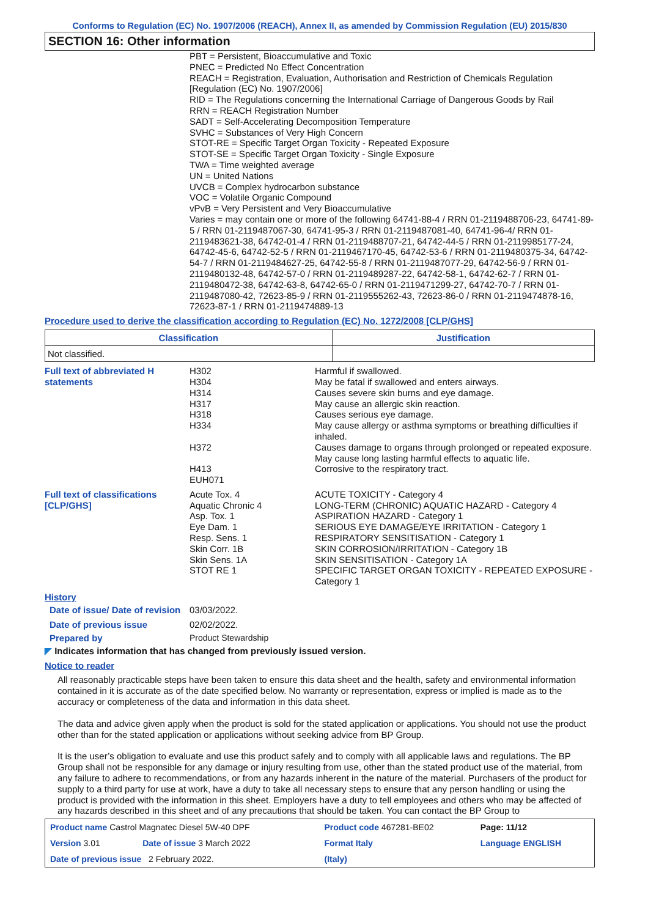Conforms to Regulation (EC) No. 1907/2006 (REACH), Annex II, as amended by Commission Regulation (EU) 2015/830
SECTION 16: Other information
PBT = Persistent, Bioaccumulative and Toxic
PNEC = Predicted No Effect Concentration
REACH = Registration, Evaluation, Authorisation and Restriction of Chemicals Regulation [Regulation (EC) No. 1907/2006]
RID = The Regulations concerning the International Carriage of Dangerous Goods by Rail
RRN = REACH Registration Number
SADT = Self-Accelerating Decomposition Temperature
SVHC = Substances of Very High Concern
STOT-RE = Specific Target Organ Toxicity - Repeated Exposure
STOT-SE = Specific Target Organ Toxicity - Single Exposure
TWA = Time weighted average
UN = United Nations
UVCB = Complex hydrocarbon substance
VOC = Volatile Organic Compound
vPvB = Very Persistent and Very Bioaccumulative
Varies = may contain one or more of the following 64741-88-4 / RRN 01-2119488706-23, 64741-89-5 / RRN 01-2119487067-30, 64741-95-3 / RRN 01-2119487081-40, 64741-96-4/ RRN 01-2119483621-38, 64742-01-4 / RRN 01-2119488707-21, 64742-44-5 / RRN 01-2119985177-24, 64742-45-6, 64742-52-5 / RRN 01-2119467170-45, 64742-53-6 / RRN 01-2119480375-34, 64742-54-7 / RRN 01-2119484627-25, 64742-55-8 / RRN 01-2119487077-29, 64742-56-9 / RRN 01-2119480132-48, 64742-57-0 / RRN 01-2119489287-22, 64742-58-1, 64742-62-7 / RRN 01-2119480472-38, 64742-63-8, 64742-65-0 / RRN 01-2119471299-27, 64742-70-7 / RRN 01-2119487080-42, 72623-85-9 / RRN 01-2119555262-43, 72623-86-0 / RRN 01-2119474878-16, 72623-87-1 / RRN 01-2119474889-13
Procedure used to derive the classification according to Regulation (EC) No. 1272/2008 [CLP/GHS]
| Classification | Justification |
| --- | --- |
| Not classified. | |
| Full text of abbreviated H statements | H302 H304 H314 H317 H318 H334 H372 H413 EUH071 | Harmful if swallowed. May be fatal if swallowed and enters airways. Causes severe skin burns and eye damage. May cause an allergic skin reaction. Causes serious eye damage. May cause allergy or asthma symptoms or breathing difficulties if inhaled. Causes damage to organs through prolonged or repeated exposure. May cause long lasting harmful effects to aquatic life. Corrosive to the respiratory tract. |
| Full text of classifications [CLP/GHS] | Acute Tox. 4 Aquatic Chronic 4 Asp. Tox. 1 Eye Dam. 1 Resp. Sens. 1 Skin Corr. 1B Skin Sens. 1A STOT RE 1 | ACUTE TOXICITY - Category 4 LONG-TERM (CHRONIC) AQUATIC HAZARD - Category 4 ASPIRATION HAZARD - Category 1 SERIOUS EYE DAMAGE/EYE IRRITATION - Category 1 RESPIRATORY SENSITISATION - Category 1 SKIN CORROSION/IRRITATION - Category 1B SKIN SENSITISATION - Category 1A SPECIFIC TARGET ORGAN TOXICITY - REPEATED EXPOSURE - Category 1 |
History
| Date of issue/ Date of revision | 03/03/2022. |
| Date of previous issue | 02/02/2022. |
| Prepared by | Product Stewardship |
◤ Indicates information that has changed from previously issued version.
Notice to reader
All reasonably practicable steps have been taken to ensure this data sheet and the health, safety and environmental information contained in it is accurate as of the date specified below. No warranty or representation, express or implied is made as to the accuracy or completeness of the data and information in this data sheet.
The data and advice given apply when the product is sold for the stated application or applications. You should not use the product other than for the stated application or applications without seeking advice from BP Group.
It is the user’s obligation to evaluate and use this product safely and to comply with all applicable laws and regulations. The BP Group shall not be responsible for any damage or injury resulting from use, other than the stated product use of the material, from any failure to adhere to recommendations, or from any hazards inherent in the nature of the material. Purchasers of the product for supply to a third party for use at work, have a duty to take all necessary steps to ensure that any person handling or using the product is provided with the information in this sheet. Employers have a duty to tell employees and others who may be affected of any hazards described in this sheet and of any precautions that should be taken. You can contact the BP Group to
| Product name Castrol Magnatec Diesel 5W-40 DPF | | Product code 467281-BE02 | | Page: 11/12 |
| Version 3.01 | Date of issue 3 March 2022 | Format Italy | Language ENGLISH | |
| Date of previous issue 2 February 2022. | | (Italy) | | |